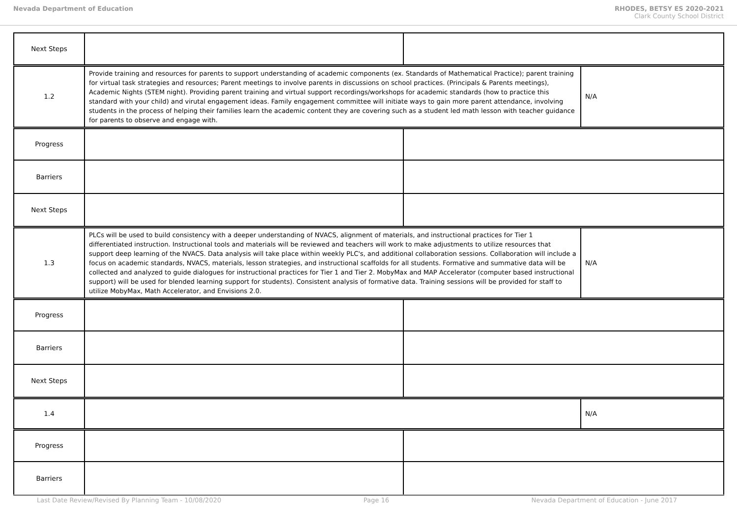Nevada Department of Education RHODES, BETSY ES 2020-2021
Clark County School District
| Next Steps | | | |
| 1.2 | Provide training and resources for parents to support understanding of academic components (ex. Standards of Mathematical Practice); parent training for virtual task strategies and resources; Parent meetings to involve parents in discussions on school practices. (Principals & Parents meetings), Academic Nights (STEM night). Providing parent training and virtual support recordings/workshops for academic standards (how to practice this standard with your child) and virutal engagement ideas. Family engagement committee will initiate ways to gain more parent attendance, involving students in the process of helping their families learn the academic content they are covering such as a student led math lesson with teacher guidance for parents to observe and engage with. | | N/A |
| Progress | | | |
| Barriers | | | |
| Next Steps | | | |
| 1.3 | PLCs will be used to build consistency with a deeper understanding of NVACS, alignment of materials, and instructional practices for Tier 1 differentiated instruction. Instructional tools and materials will be reviewed and teachers will work to make adjustments to utilize resources that support deep learning of the NVACS. Data analysis will take place within weekly PLC's, and additional collaboration sessions. Collaboration will include a focus on academic standards, NVACS, materials, lesson strategies, and instructional scaffolds for all students. Formative and summative data will be collected and analyzed to guide dialogues for instructional practices for Tier 1 and Tier 2. MobyMax and MAP Accelerator (computer based instructional support) will be used for blended learning support for students). Consistent analysis of formative data. Training sessions will be provided for staff to utilize MobyMax, Math Accelerator, and Envisions 2.0. | | N/A |
| Progress | | | |
| Barriers | | | |
| Next Steps | | | |
| 1.4 | | | N/A |
| Progress | | | |
| Barriers | | | |
Last Date Review/Revised By Planning Team - 10/08/2020 Page 16 Nevada Department of Education - June 2017